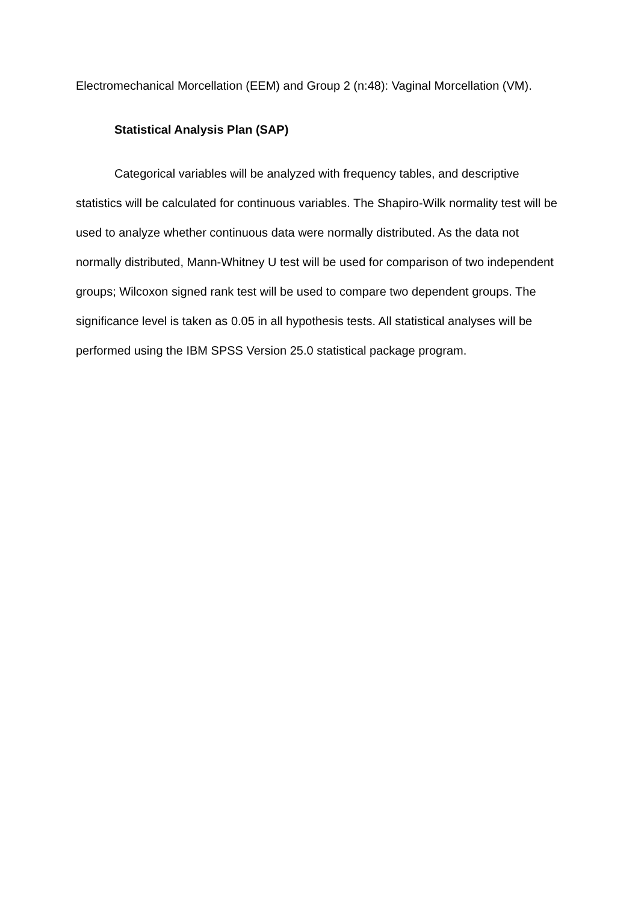Electromechanical Morcellation (EEM) and Group 2 (n:48): Vaginal Morcellation (VM).
Statistical Analysis Plan (SAP)
Categorical variables will be analyzed with frequency tables, and descriptive statistics will be calculated for continuous variables. The Shapiro-Wilk normality test will be used to analyze whether continuous data were normally distributed. As the data not normally distributed, Mann-Whitney U test will be used for comparison of two independent groups; Wilcoxon signed rank test will be used to compare two dependent groups. The significance level is taken as 0.05 in all hypothesis tests. All statistical analyses will be performed using the IBM SPSS Version 25.0 statistical package program.